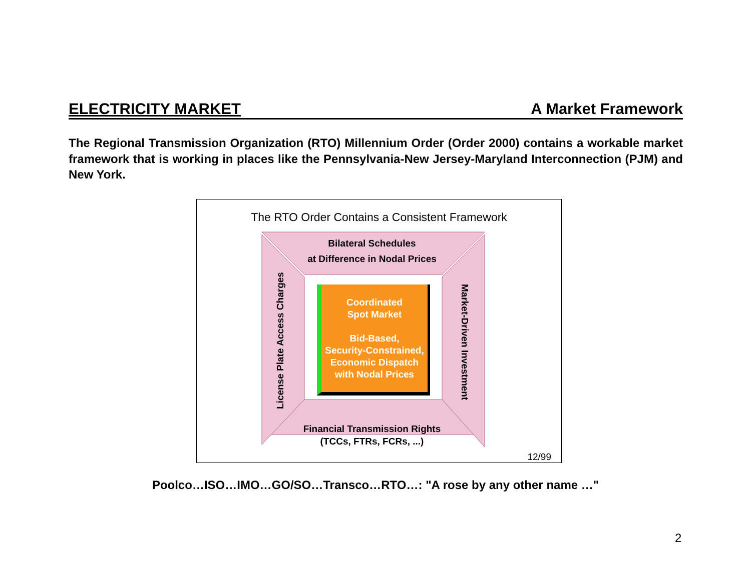ELECTRICITY MARKET A Market Framework
The Regional Transmission Organization (RTO) Millennium Order (Order 2000) contains a workable market framework that is working in places like the Pennsylvania-New Jersey-Maryland Interconnection (PJM) and New York.
The RTO Order Contains a Consistent Framework
Bilateral Schedules
at Difference in Nodal Prices
Financial Transmission Rights
(TCCs, FTRs, FCRs, ...)
License Plate Access Charges
Market-Driven Investment
Coordinated
Spot Market
Bid-Based,
Security-Constrained,
Economic Dispatch
with Nodal Prices
12/99
Poolco…ISO…IMO…GO/SO…Transco…RTO…: "A rose by any other name …"
2